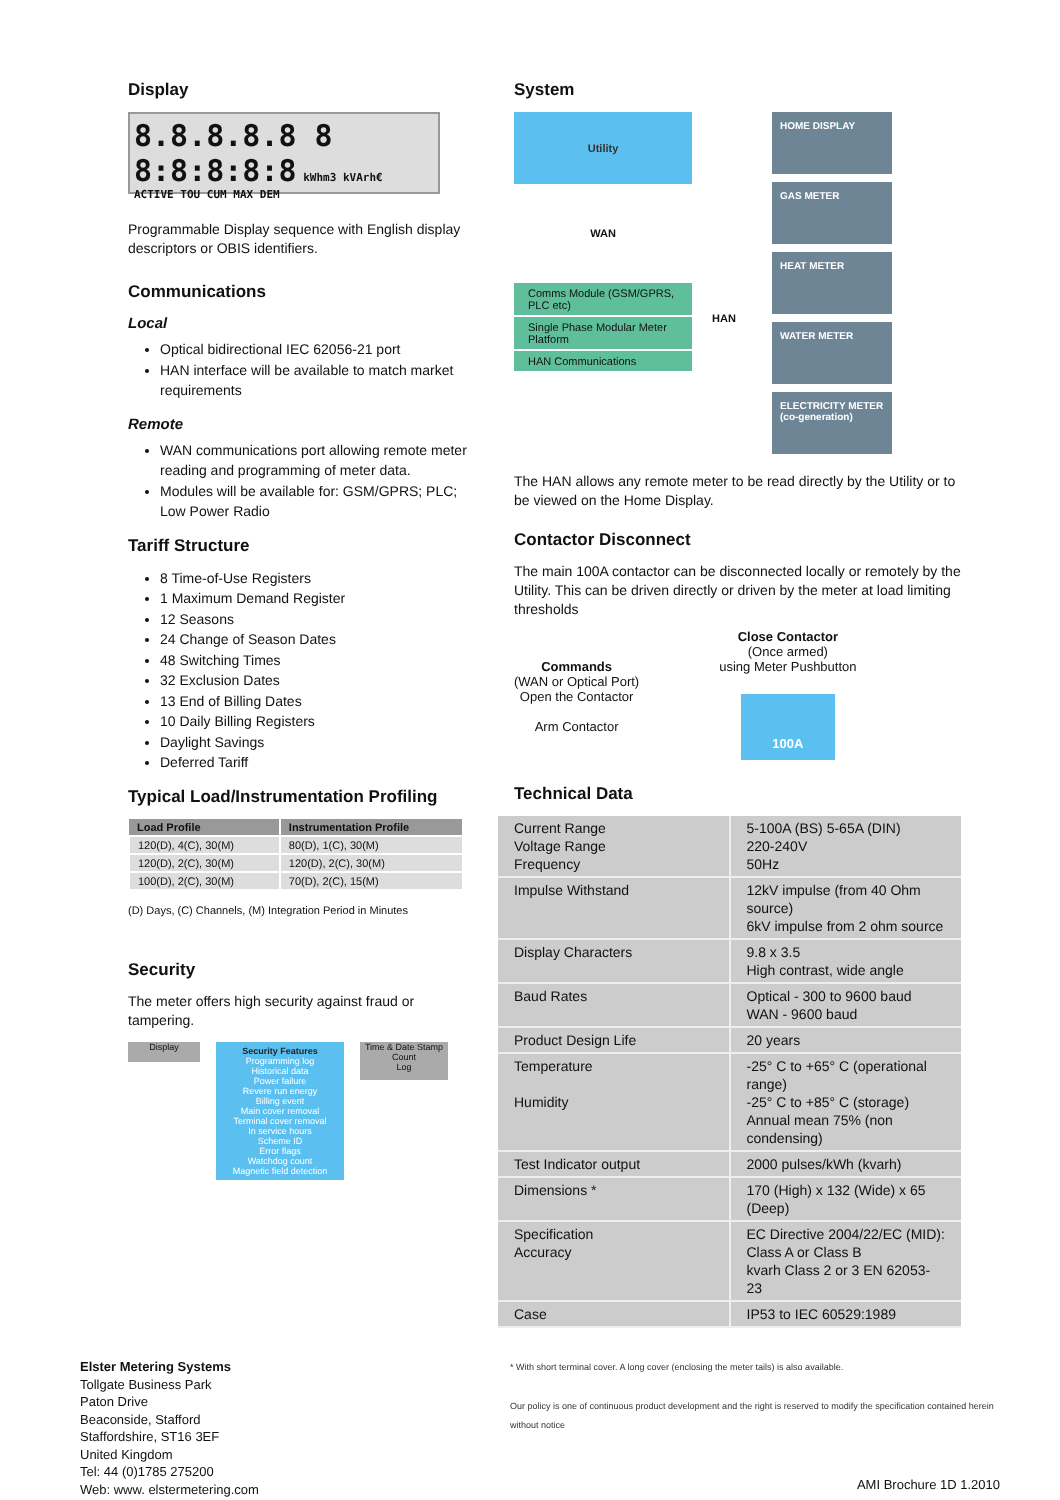Display
8.8.8.8.8 8 8:8:8:8:8 kWhm3 kVArh€
ACTIVE TOU CUM MAX DEM
Programmable Display sequence with English display descriptors or OBIS identifiers.
Communications
Local
Optical bidirectional IEC 62056-21 port
HAN interface will be available to match market requirements
Remote
WAN communications port allowing remote meter reading and programming of meter data.
Modules will be available for: GSM/GPRS; PLC; Low Power Radio
Tariff Structure
8 Time-of-Use Registers
1 Maximum Demand Register
12 Seasons
24 Change of Season Dates
48 Switching Times
32 Exclusion Dates
13 End of Billing Dates
10 Daily Billing Registers
Daylight Savings
Deferred Tariff
Typical Load/Instrumentation Profiling
| Load Profile | Instrumentation Profile |
| --- | --- |
| 120(D), 4(C), 30(M) | 80(D), 1(C), 30(M) |
| 120(D), 2(C), 30(M) | 120(D), 2(C), 30(M) |
| 100(D), 2(C), 30(M) | 70(D), 2(C), 15(M) |
(D) Days, (C) Channels, (M) Integration Period in Minutes
Security
The meter offers high security against fraud or tampering.
Display
Security Features
Programming log
Historical data
Power failure
Revere run energy
Billing event
Main cover removal
Terminal cover removal
In service hours
Scheme ID
Error flags
Watchdog count
Magnetic field detection
Time & Date Stamp
Count
Log
System
Utility
WAN
Comms Module (GSM/GPRS, PLC etc)
Single Phase Modular Meter Platform
HAN Communications
HAN
HOME DISPLAY
GAS METER
HEAT METER
WATER METER
ELECTRICITY METER (co-generation)
The HAN allows any remote meter to be read directly by the Utility or to be viewed on the Home Display.
Contactor Disconnect
The main 100A contactor can be disconnected locally or remotely by the Utility. This can be driven directly or driven by the meter at load limiting thresholds
Commands
(WAN or Optical Port)
Open the Contactor
Arm Contactor
Close Contactor
(Once armed)
using Meter Pushbutton
100A
Technical Data
| Current Range Voltage Range Frequency | 5-100A (BS) 5-65A (DIN) 220-240V 50Hz |
| Impulse Withstand | 12kV impulse (from 40 Ohm source) 6kV impulse from 2 ohm source |
| Display Characters | 9.8 x 3.5 High contrast, wide angle |
| Baud Rates | Optical - 300 to 9600 baud WAN - 9600 baud |
| Product Design Life | 20 years |
| Temperature Humidity | -25° C to +65° C (operational range) -25° C to +85° C (storage) Annual mean 75% (non condensing) |
| Test Indicator output | 2000 pulses/kWh (kvarh) |
| Dimensions * | 170 (High) x 132 (Wide) x 65 (Deep) |
| Specification Accuracy | EC Directive 2004/22/EC (MID): Class A or Class B kvarh Class 2 or 3 EN 62053-23 |
| Case | IP53 to IEC 60529:1989 |
Elster Metering Systems
Tollgate Business Park
Paton Drive
Beaconside, Stafford
Staffordshire, ST16 3EF
United Kingdom
Tel: 44 (0)1785 275200
Web: www. elstermetering.com
* With short terminal cover. A long cover (enclosing the meter tails) is also available.
Our policy is one of continuous product development and the right is reserved to modify the specification contained herein without notice
AMI Brochure 1D 1.2010